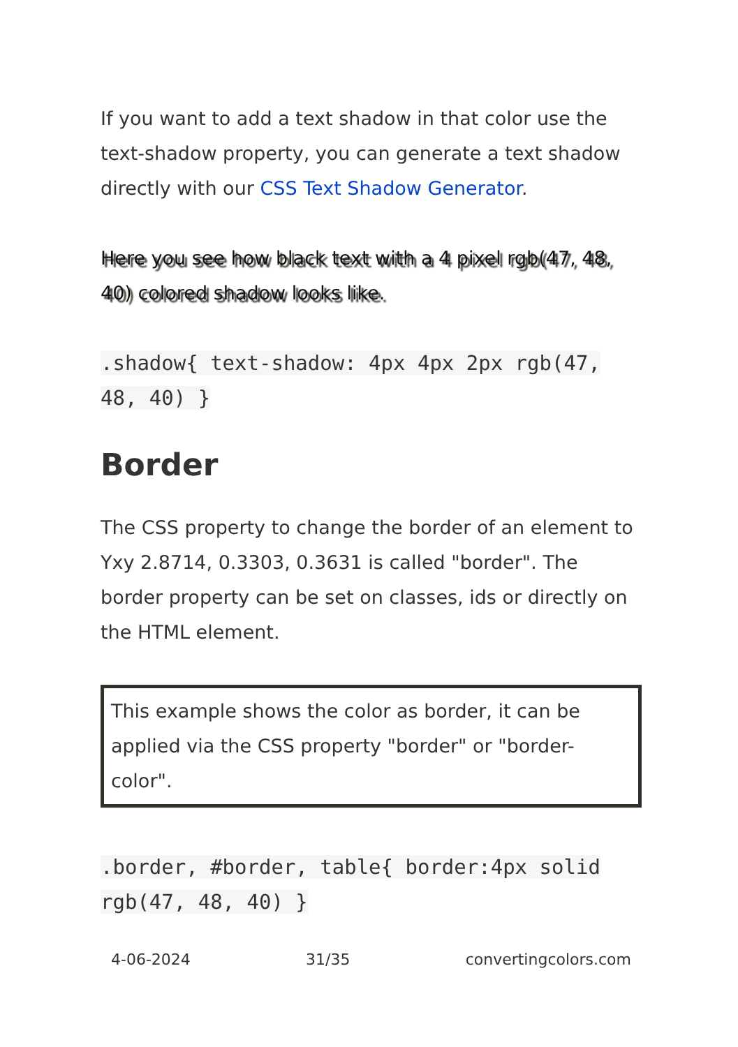If you want to add a text shadow in that color use the text-shadow property, you can generate a text shadow directly with our CSS Text Shadow Generator.
Here you see how black text with a 4 pixel rgb(47, 48, 40) colored shadow looks like.
.shadow{ text-shadow: 4px 4px 2px rgb(47, 48, 40) }
Border
The CSS property to change the border of an element to Yxy 2.8714, 0.3303, 0.3631 is called "border". The border property can be set on classes, ids or directly on the HTML element.
This example shows the color as border, it can be applied via the CSS property "border" or "border-color".
.border, #border, table{ border:4px solid rgb(47, 48, 40) }
4-06-2024 31/35 convertingcolors.com